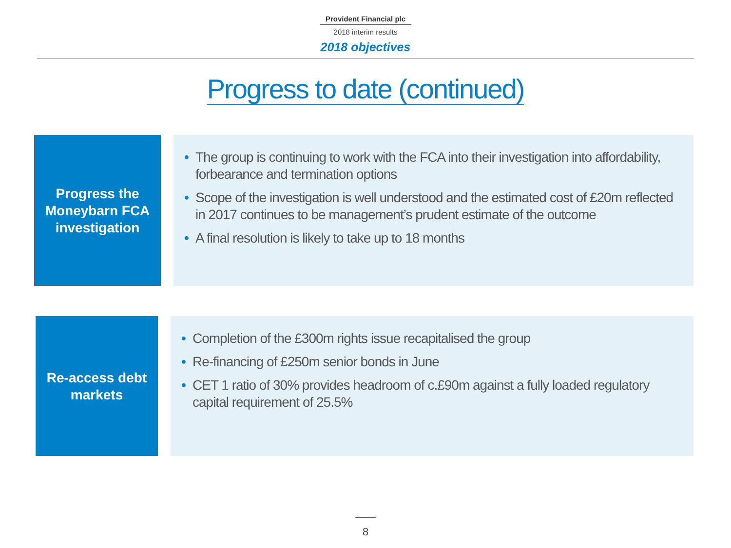Provident Financial plc
2018 interim results
2018 objectives
Progress to date (continued)
Progress the Moneybarn FCA investigation
• The group is continuing to work with the FCA into their investigation into affordability, forbearance and termination options
• Scope of the investigation is well understood and the estimated cost of £20m reflected in 2017 continues to be management’s prudent estimate of the outcome
• A final resolution is likely to take up to 18 months
Re-access debt markets
• Completion of the £300m rights issue recapitalised the group
• Re-financing of £250m senior bonds in June
• CET 1 ratio of 30% provides headroom of c.£90m against a fully loaded regulatory capital requirement of 25.5%
8